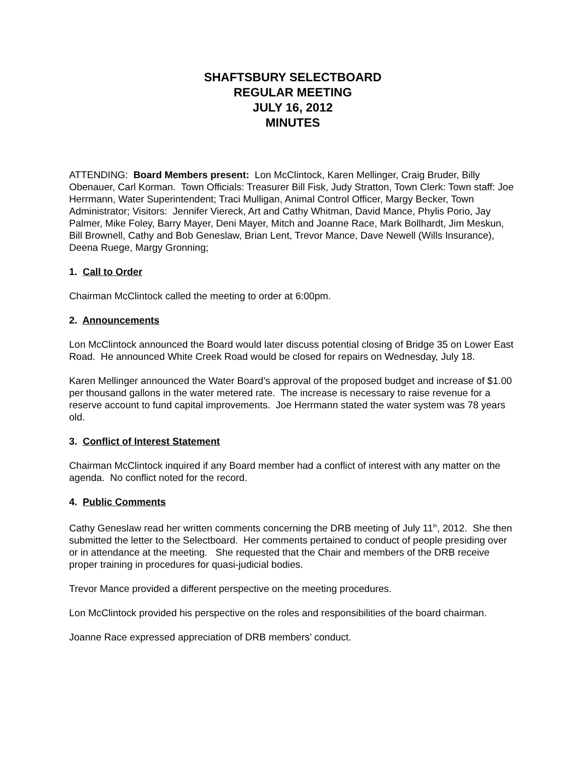SHAFTSBURY SELECTBOARD
REGULAR MEETING
JULY 16, 2012
MINUTES
ATTENDING: Board Members present: Lon McClintock, Karen Mellinger, Craig Bruder, Billy Obenauer, Carl Korman. Town Officials: Treasurer Bill Fisk, Judy Stratton, Town Clerk: Town staff: Joe Herrmann, Water Superintendent; Traci Mulligan, Animal Control Officer, Margy Becker, Town Administrator; Visitors: Jennifer Viereck, Art and Cathy Whitman, David Mance, Phylis Porio, Jay Palmer, Mike Foley, Barry Mayer, Deni Mayer, Mitch and Joanne Race, Mark Bollhardt, Jim Meskun, Bill Brownell, Cathy and Bob Geneslaw, Brian Lent, Trevor Mance, Dave Newell (Wills Insurance), Deena Ruege, Margy Gronning;
1. Call to Order
Chairman McClintock called the meeting to order at 6:00pm.
2. Announcements
Lon McClintock announced the Board would later discuss potential closing of Bridge 35 on Lower East Road. He announced White Creek Road would be closed for repairs on Wednesday, July 18.
Karen Mellinger announced the Water Board’s approval of the proposed budget and increase of $1.00 per thousand gallons in the water metered rate. The increase is necessary to raise revenue for a reserve account to fund capital improvements. Joe Herrmann stated the water system was 78 years old.
3. Conflict of Interest Statement
Chairman McClintock inquired if any Board member had a conflict of interest with any matter on the agenda. No conflict noted for the record.
4. Public Comments
Cathy Geneslaw read her written comments concerning the DRB meeting of July 11<sup>th</sup>, 2012. She then submitted the letter to the Selectboard. Her comments pertained to conduct of people presiding over or in attendance at the meeting. She requested that the Chair and members of the DRB receive proper training in procedures for quasi-judicial bodies.
Trevor Mance provided a different perspective on the meeting procedures.
Lon McClintock provided his perspective on the roles and responsibilities of the board chairman.
Joanne Race expressed appreciation of DRB members’ conduct.